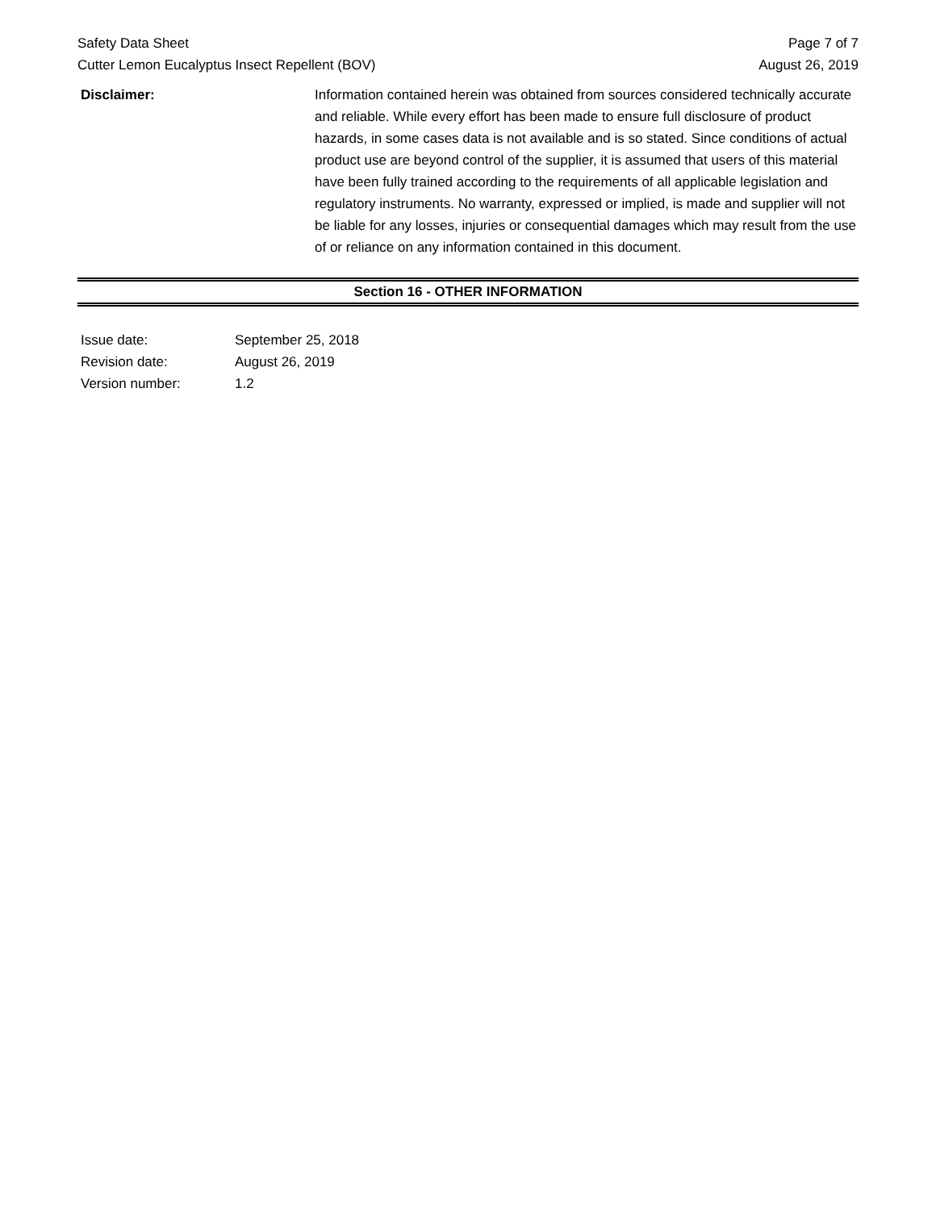Safety Data Sheet Page 7 of 7
Cutter Lemon Eucalyptus Insect Repellent (BOV) August 26, 2019
Disclaimer: Information contained herein was obtained from sources considered technically accurate and reliable. While every effort has been made to ensure full disclosure of product hazards, in some cases data is not available and is so stated. Since conditions of actual product use are beyond control of the supplier, it is assumed that users of this material have been fully trained according to the requirements of all applicable legislation and regulatory instruments. No warranty, expressed or implied, is made and supplier will not be liable for any losses, injuries or consequential damages which may result from the use of or reliance on any information contained in this document.
Section 16 - OTHER INFORMATION
Issue date: September 25, 2018
Revision date: August 26, 2019
Version number: 1.2